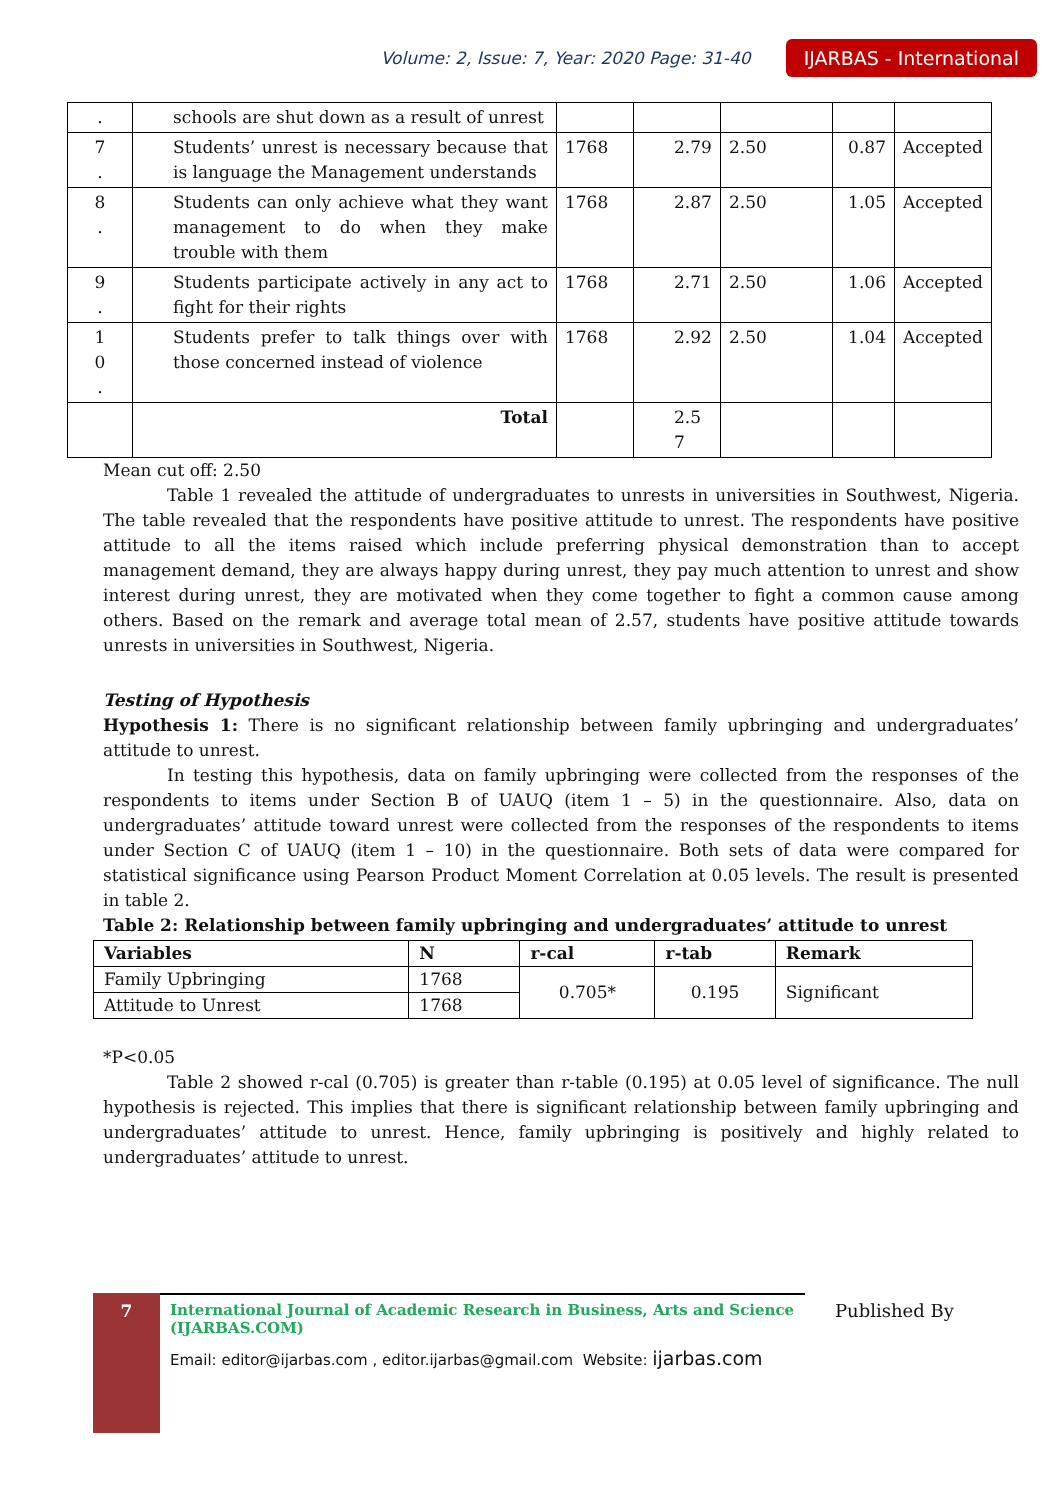Volume: 2, Issue: 7, Year: 2020 Page: 31-40 IJARBAS - International
| . | schools are shut down as a result of unrest | | | | | |
| 7 . | Students’ unrest is necessary because that is language the Management understands | 1768 | 2.79 | 2.50 | 0.87 | Accepted |
| 8 . | Students can only achieve what they want management to do when they make trouble with them | 1768 | 2.87 | 2.50 | 1.05 | Accepted |
| 9 . | Students participate actively in any act to fight for their rights | 1768 | 2.71 | 2.50 | 1.06 | Accepted |
| 1 0 . | Students prefer to talk things over with those concerned instead of violence | 1768 | 2.92 | 2.50 | 1.04 | Accepted |
| | Total | | 2.5 7 | | | |
Mean cut off: 2.50
Table 1 revealed the attitude of undergraduates to unrests in universities in Southwest, Nigeria. The table revealed that the respondents have positive attitude to unrest. The respondents have positive attitude to all the items raised which include preferring physical demonstration than to accept management demand, they are always happy during unrest, they pay much attention to unrest and show interest during unrest, they are motivated when they come together to fight a common cause among others. Based on the remark and average total mean of 2.57, students have positive attitude towards unrests in universities in Southwest, Nigeria.
Testing of Hypothesis
Hypothesis 1: There is no significant relationship between family upbringing and undergraduates’ attitude to unrest.
In testing this hypothesis, data on family upbringing were collected from the responses of the respondents to items under Section B of UAUQ (item 1 – 5) in the questionnaire. Also, data on undergraduates’ attitude toward unrest were collected from the responses of the respondents to items under Section C of UAUQ (item 1 – 10) in the questionnaire. Both sets of data were compared for statistical significance using Pearson Product Moment Correlation at 0.05 levels. The result is presented in table 2.
Table 2: Relationship between family upbringing and undergraduates’ attitude to unrest
| Variables | N | r-cal | r-tab | Remark |
| --- | --- | --- | --- | --- |
| Family Upbringing | 1768 | 0.705* | 0.195 | Significant |
| Attitude to Unrest | 1768 | | | |
*P<0.05
Table 2 showed r-cal (0.705) is greater than r-table (0.195) at 0.05 level of significance. The null hypothesis is rejected. This implies that there is significant relationship between family upbringing and undergraduates’ attitude to unrest. Hence, family upbringing is positively and highly related to undergraduates’ attitude to unrest.
7
International Journal of Academic Research in Business, Arts and Science (IJARBAS.COM)
Email: editor@ijarbas.com , editor.ijarbas@gmail.com Website: ijarbas.com
Published By